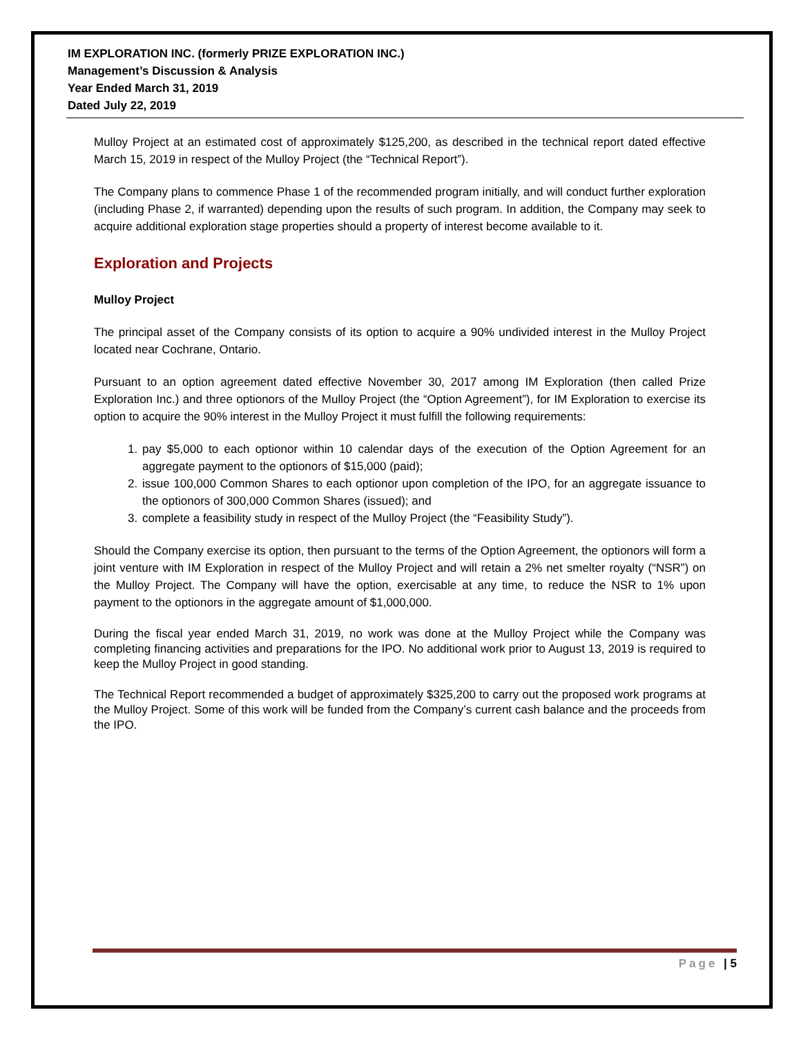IM EXPLORATION INC. (formerly PRIZE EXPLORATION INC.)
Management’s Discussion & Analysis
Year Ended March 31, 2019
Dated July 22, 2019
Mulloy Project at an estimated cost of approximately $125,200, as described in the technical report dated effective March 15, 2019 in respect of the Mulloy Project (the “Technical Report”).
The Company plans to commence Phase 1 of the recommended program initially, and will conduct further exploration (including Phase 2, if warranted) depending upon the results of such program. In addition, the Company may seek to acquire additional exploration stage properties should a property of interest become available to it.
Exploration and Projects
Mulloy Project
The principal asset of the Company consists of its option to acquire a 90% undivided interest in the Mulloy Project located near Cochrane, Ontario.
Pursuant to an option agreement dated effective November 30, 2017 among IM Exploration (then called Prize Exploration Inc.) and three optionors of the Mulloy Project (the “Option Agreement”), for IM Exploration to exercise its option to acquire the 90% interest in the Mulloy Project it must fulfill the following requirements:
1. pay $5,000 to each optionor within 10 calendar days of the execution of the Option Agreement for an aggregate payment to the optionors of $15,000 (paid);
2. issue 100,000 Common Shares to each optionor upon completion of the IPO, for an aggregate issuance to the optionors of 300,000 Common Shares (issued); and
3. complete a feasibility study in respect of the Mulloy Project (the “Feasibility Study”).
Should the Company exercise its option, then pursuant to the terms of the Option Agreement, the optionors will form a joint venture with IM Exploration in respect of the Mulloy Project and will retain a 2% net smelter royalty (“NSR”) on the Mulloy Project. The Company will have the option, exercisable at any time, to reduce the NSR to 1% upon payment to the optionors in the aggregate amount of $1,000,000.
During the fiscal year ended March 31, 2019, no work was done at the Mulloy Project while the Company was completing financing activities and preparations for the IPO. No additional work prior to August 13, 2019 is required to keep the Mulloy Project in good standing.
The Technical Report recommended a budget of approximately $325,200 to carry out the proposed work programs at the Mulloy Project. Some of this work will be funded from the Company’s current cash balance and the proceeds from the IPO.
Page | 5